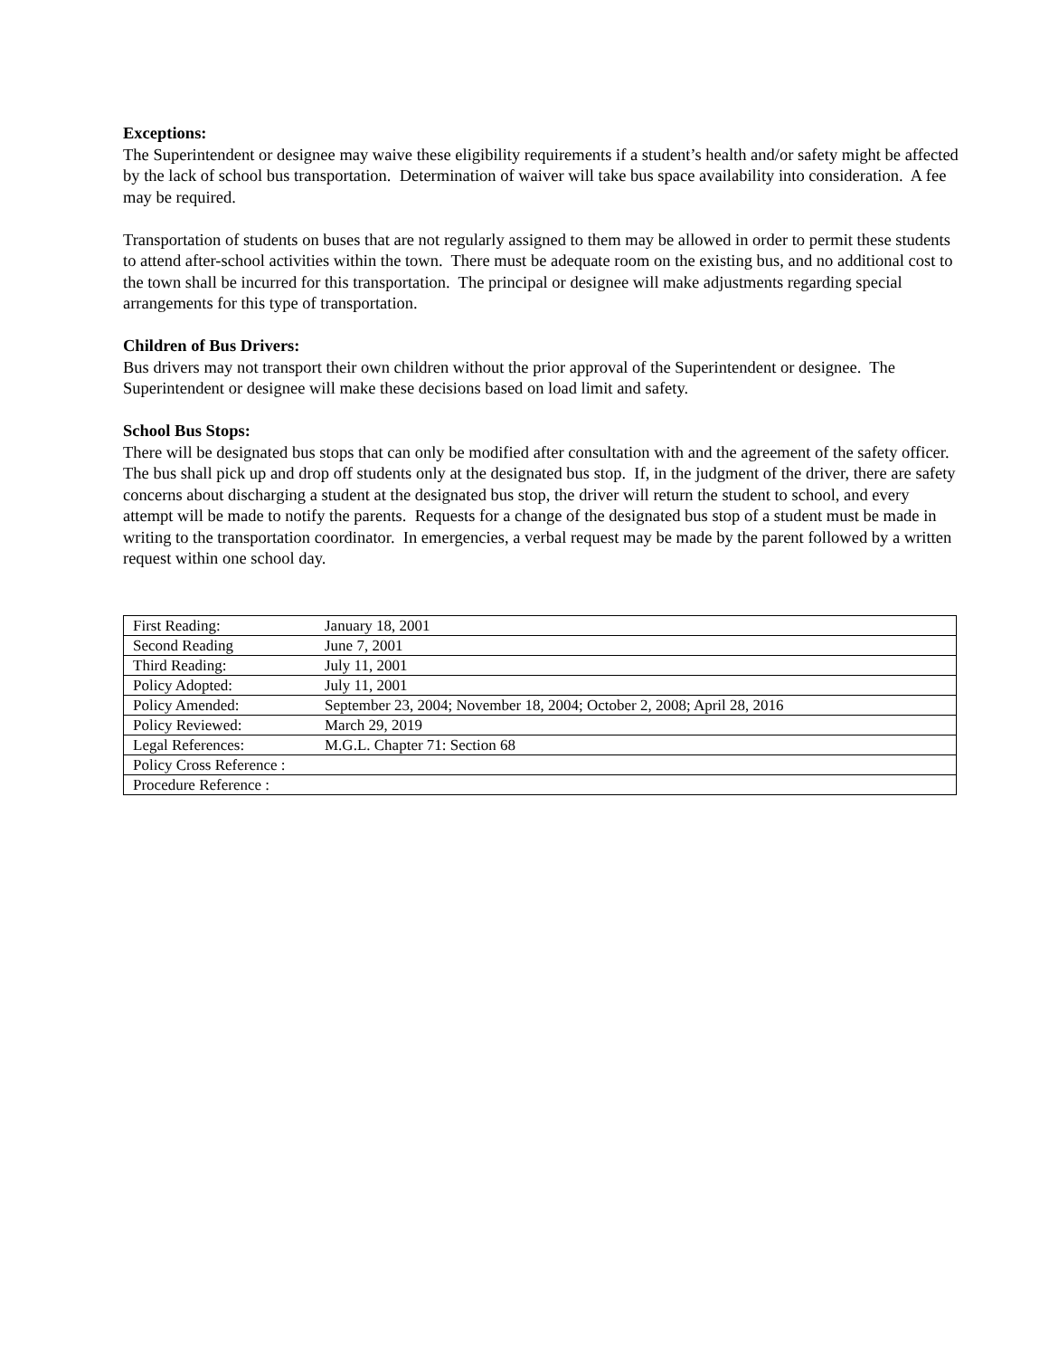Exceptions:
The Superintendent or designee may waive these eligibility requirements if a student’s health and/or safety might be affected by the lack of school bus transportation. Determination of waiver will take bus space availability into consideration. A fee may be required.
Transportation of students on buses that are not regularly assigned to them may be allowed in order to permit these students to attend after-school activities within the town. There must be adequate room on the existing bus, and no additional cost to the town shall be incurred for this transportation. The principal or designee will make adjustments regarding special arrangements for this type of transportation.
Children of Bus Drivers:
Bus drivers may not transport their own children without the prior approval of the Superintendent or designee. The Superintendent or designee will make these decisions based on load limit and safety.
School Bus Stops:
There will be designated bus stops that can only be modified after consultation with and the agreement of the safety officer. The bus shall pick up and drop off students only at the designated bus stop. If, in the judgment of the driver, there are safety concerns about discharging a student at the designated bus stop, the driver will return the student to school, and every attempt will be made to notify the parents. Requests for a change of the designated bus stop of a student must be made in writing to the transportation coordinator. In emergencies, a verbal request may be made by the parent followed by a written request within one school day.
| First Reading: | January 18, 2001 |
| Second Reading | June 7, 2001 |
| Third Reading: | July 11, 2001 |
| Policy Adopted: | July 11, 2001 |
| Policy Amended: | September 23, 2004; November 18, 2004; October 2, 2008; April 28, 2016 |
| Policy Reviewed: | March 29, 2019 |
| Legal References: | M.G.L. Chapter 71: Section 68 |
| Policy Cross Reference : | |
| Procedure Reference : | |